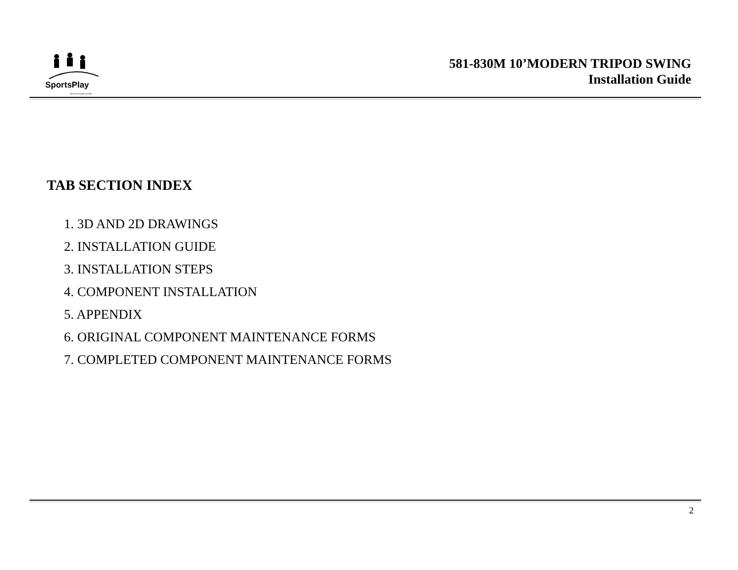SportsPlay
We Put the Value in Play!
581-830M 10’MODERN TRIPOD SWING
Installation Guide
TAB SECTION INDEX
1. 3D AND 2D DRAWINGS
2. INSTALLATION GUIDE
3. INSTALLATION STEPS
4. COMPONENT INSTALLATION
5. APPENDIX
6. ORIGINAL COMPONENT MAINTENANCE FORMS
7. COMPLETED COMPONENT MAINTENANCE FORMS
2